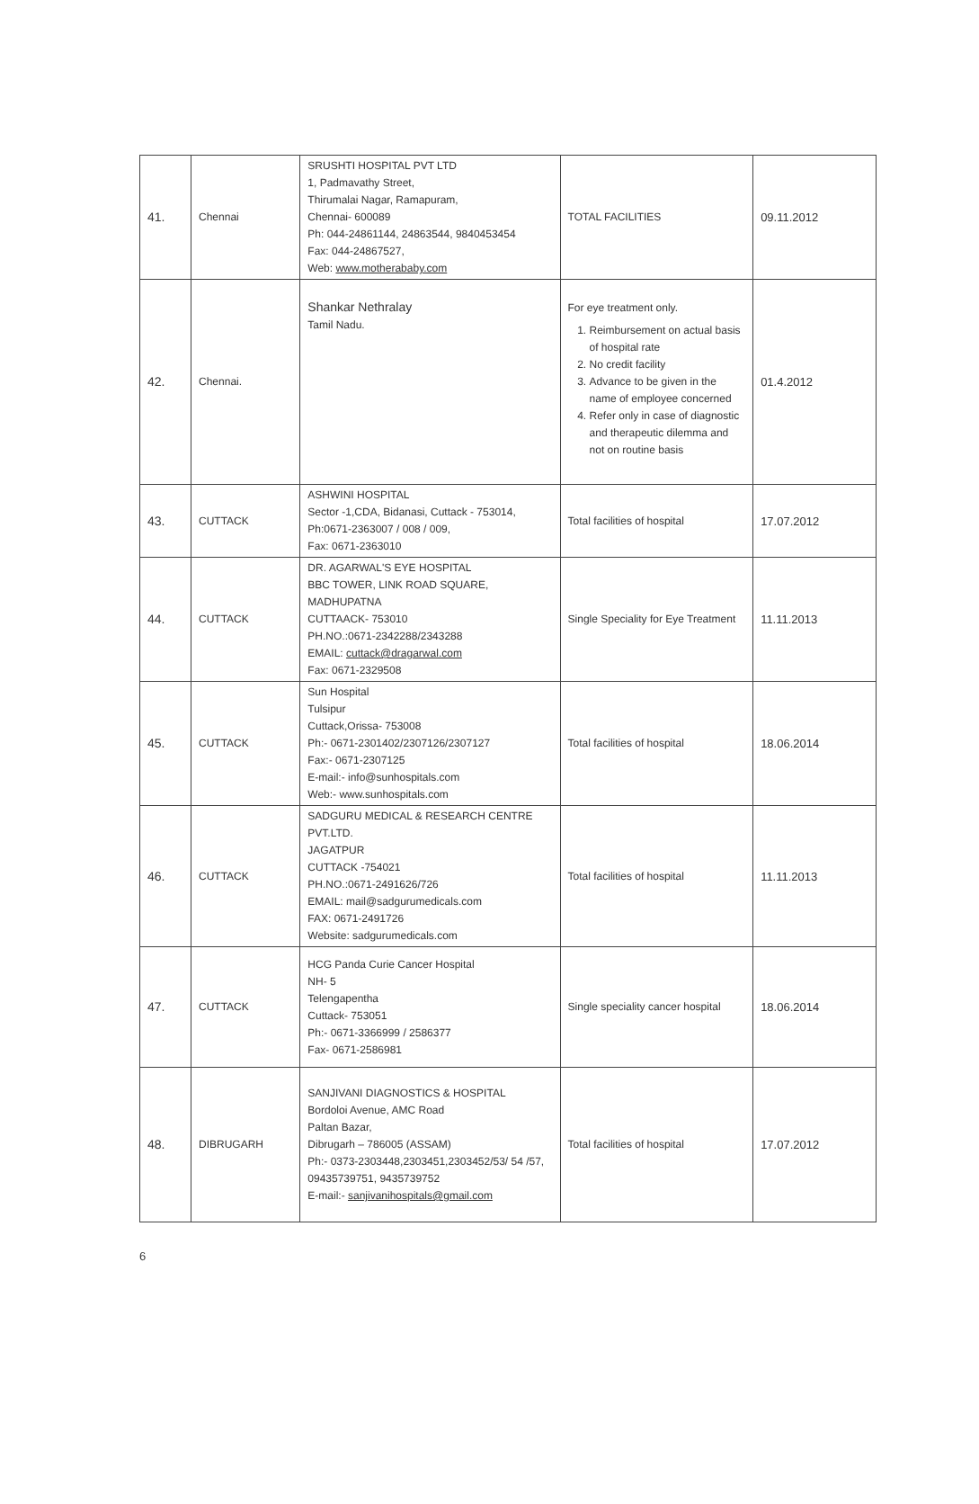| 41. | Chennai | SRUSHTI HOSPITAL PVT LTD 1, Padmavathy Street, Thirumalai Nagar, Ramapuram, Chennai- 600089 Ph: 044-24861144, 24863544, 9840453454 Fax: 044-24867527, Web: www.motherababy.com | TOTAL FACILITIES | 09.11.2012 |
| 42. | Chennai. | Shankar Nethralay Tamil Nadu. | For eye treatment only. 1. Reimbursement on actual basis of hospital rate 2. No credit facility 3. Advance to be given in the name of employee concerned 4. Refer only in case of diagnostic and therapeutic dilemma and not on routine basis | 01.4.2012 |
| 43. | CUTTACK | ASHWINI HOSPITAL Sector -1,CDA, Bidanasi, Cuttack - 753014, Ph:0671-2363007 / 008 / 009, Fax: 0671-2363010 | Total facilities of hospital | 17.07.2012 |
| 44. | CUTTACK | DR. AGARWAL'S EYE HOSPITAL BBC TOWER, LINK ROAD SQUARE, MADHUPATNA CUTTAACK- 753010 PH.NO.:0671-2342288/2343288 EMAIL: cuttack@dragarwal.com Fax: 0671-2329508 | Single Speciality for Eye Treatment | 11.11.2013 |
| 45. | CUTTACK | Sun Hospital Tulsipur Cuttack,Orissa- 753008 Ph:- 0671-2301402/2307126/2307127 Fax:- 0671-2307125 E-mail:- info@sunhospitals.com Web:- www.sunhospitals.com | Total facilities of hospital | 18.06.2014 |
| 46. | CUTTACK | SADGURU MEDICAL & RESEARCH CENTRE PVT.LTD. JAGATPUR CUTTACK -754021 PH.NO.:0671-2491626/726 EMAIL: mail@sadgurumedicals.com FAX: 0671-2491726 Website: sadgurumedicals.com | Total facilities of hospital | 11.11.2013 |
| 47. | CUTTACK | HCG Panda Curie Cancer Hospital NH- 5 Telengapentha Cuttack- 753051 Ph:- 0671-3366999 / 2586377 Fax- 0671-2586981 | Single speciality cancer hospital | 18.06.2014 |
| 48. | DIBRUGARH | SANJIVANI DIAGNOSTICS & HOSPITAL Bordoloi Avenue, AMC Road Paltan Bazar, Dibrugarh – 786005 (ASSAM) Ph:- 0373-2303448,2303451,2303452/53/ 54 /57, 09435739751, 9435739752 E-mail:- sanjivanihospitals@gmail.com | Total facilities of hospital | 17.07.2012 |
6